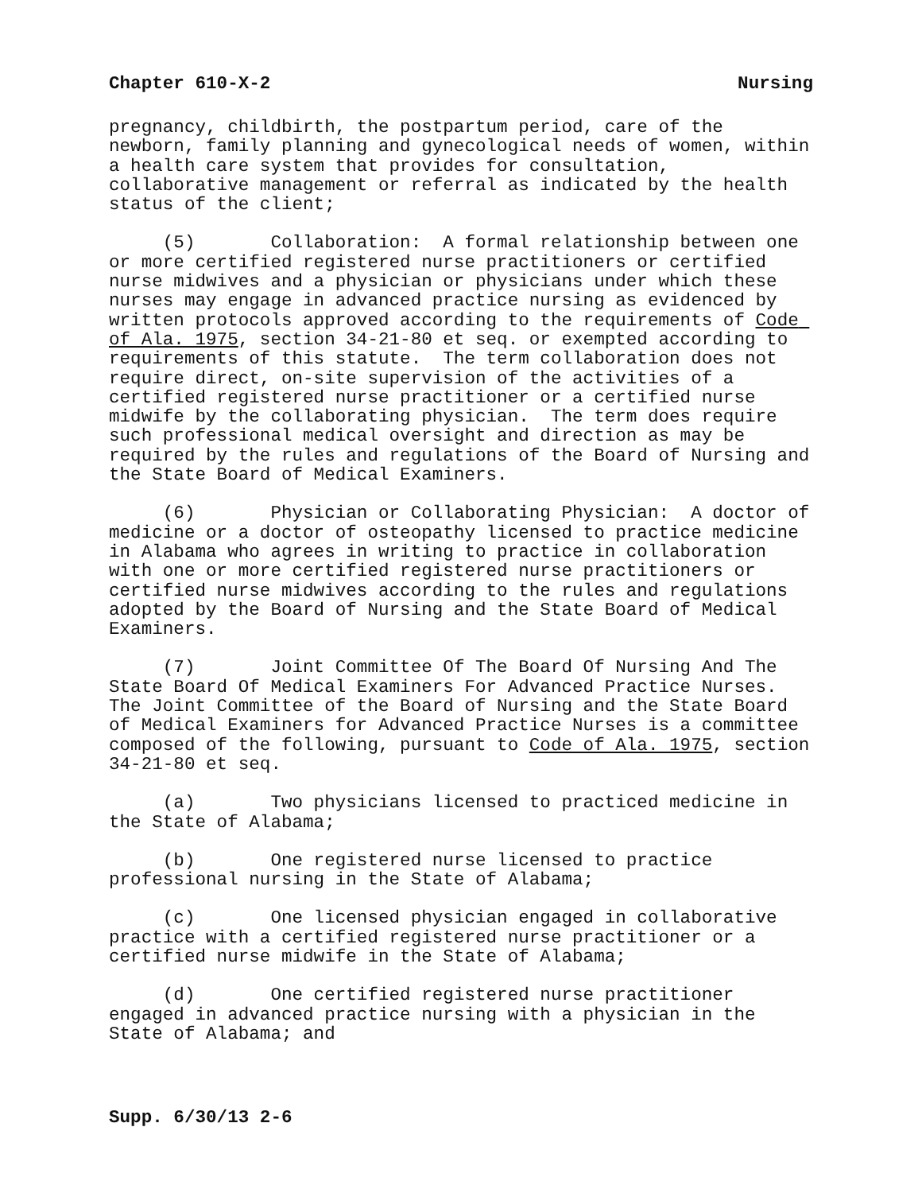Chapter 610-X-2 Nursing
pregnancy, childbirth, the postpartum period, care of the newborn, family planning and gynecological needs of women, within a health care system that provides for consultation, collaborative management or referral as indicated by the health status of the client;
(5) Collaboration: A formal relationship between one or more certified registered nurse practitioners or certified nurse midwives and a physician or physicians under which these nurses may engage in advanced practice nursing as evidenced by written protocols approved according to the requirements of Code of Ala. 1975, section 34-21-80 et seq. or exempted according to requirements of this statute. The term collaboration does not require direct, on-site supervision of the activities of a certified registered nurse practitioner or a certified nurse midwife by the collaborating physician. The term does require such professional medical oversight and direction as may be required by the rules and regulations of the Board of Nursing and the State Board of Medical Examiners.
(6) Physician or Collaborating Physician: A doctor of medicine or a doctor of osteopathy licensed to practice medicine in Alabama who agrees in writing to practice in collaboration with one or more certified registered nurse practitioners or certified nurse midwives according to the rules and regulations adopted by the Board of Nursing and the State Board of Medical Examiners.
(7) Joint Committee Of The Board Of Nursing And The State Board Of Medical Examiners For Advanced Practice Nurses. The Joint Committee of the Board of Nursing and the State Board of Medical Examiners for Advanced Practice Nurses is a committee composed of the following, pursuant to Code of Ala. 1975, section 34-21-80 et seq.
(a) Two physicians licensed to practiced medicine in the State of Alabama;
(b) One registered nurse licensed to practice professional nursing in the State of Alabama;
(c) One licensed physician engaged in collaborative practice with a certified registered nurse practitioner or a certified nurse midwife in the State of Alabama;
(d) One certified registered nurse practitioner engaged in advanced practice nursing with a physician in the State of Alabama; and
Supp. 6/30/13 2-6